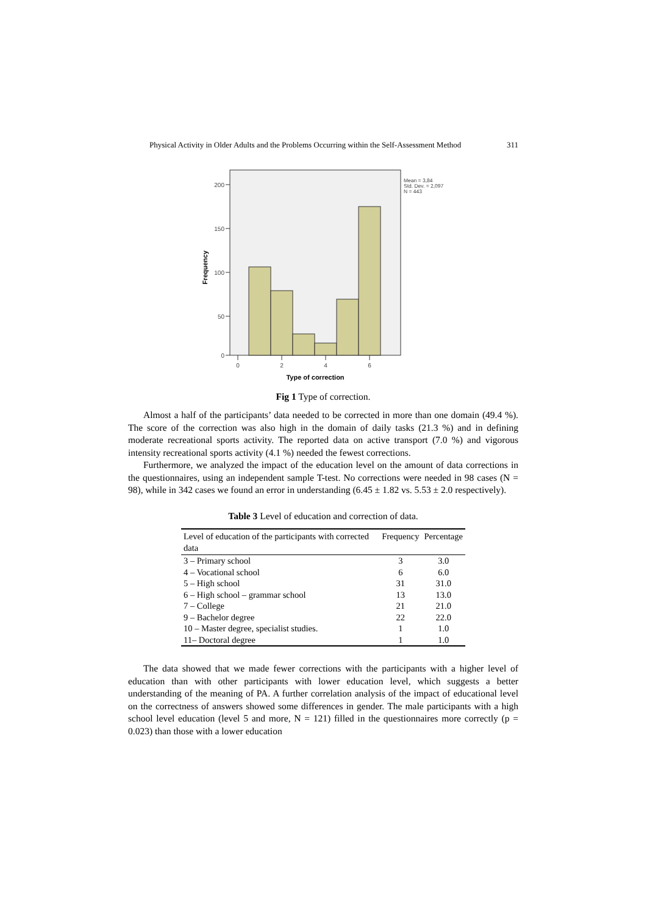Physical Activity in Older Adults and the Problems Occurring within the Self-Assessment Method 311
200
150
100
50
0
0
2
4
6
Type of correction
Frequency
Mean = 3,84
Std. Dev. = 2,097
N = 443
Fig 1 Type of correction.
Almost a half of the participants’ data needed to be corrected in more than one domain (49.4 %). The score of the correction was also high in the domain of daily tasks (21.3 %) and in defining moderate recreational sports activity. The reported data on active transport (7.0 %) and vigorous intensity recreational sports activity (4.1 %) needed the fewest corrections.
Furthermore, we analyzed the impact of the education level on the amount of data corrections in the questionnaires, using an independent sample T-test. No corrections were needed in 98 cases (N = 98), while in 342 cases we found an error in understanding (6.45 ± 1.82 vs. 5.53 ± 2.0 respectively).
Table 3 Level of education and correction of data.
| Level of education of the participants with corrected data | Frequency | Percentage |
| --- | --- | --- |
| 3 – Primary school | 3 | 3.0 |
| 4 – Vocational school | 6 | 6.0 |
| 5 – High school | 31 | 31.0 |
| 6 – High school – grammar school | 13 | 13.0 |
| 7 – College | 21 | 21.0 |
| 9 – Bachelor degree | 22 | 22.0 |
| 10 – Master degree, specialist studies. | 1 | 1.0 |
| 11– Doctoral degree | 1 | 1.0 |
The data showed that we made fewer corrections with the participants with a higher level of education than with other participants with lower education level, which suggests a better understanding of the meaning of PA. A further correlation analysis of the impact of educational level on the correctness of answers showed some differences in gender. The male participants with a high school level education (level 5 and more, N = 121) filled in the questionnaires more correctly (p = 0.023) than those with a lower education